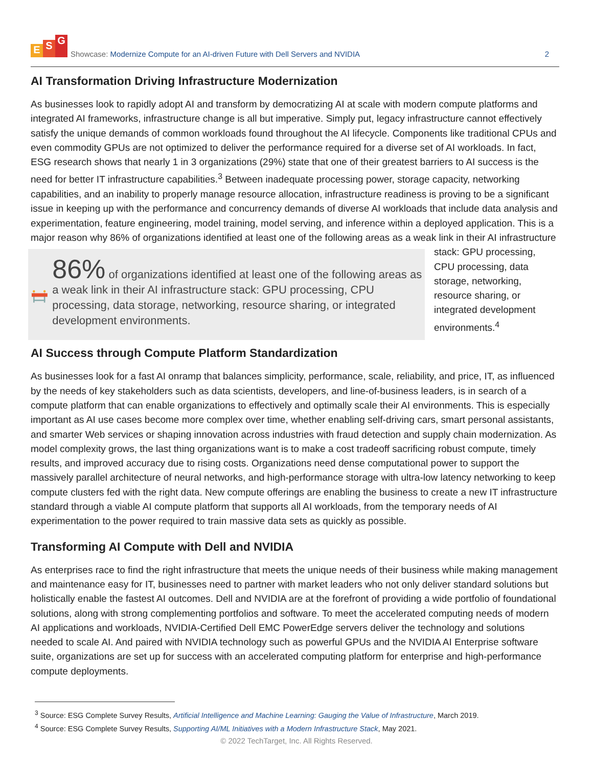E S G
Showcase: Modernize Compute for an AI-driven Future with Dell Servers and NVIDIA
2
AI Transformation Driving Infrastructure Modernization
As businesses look to rapidly adopt AI and transform by democratizing AI at scale with modern compute platforms and integrated AI frameworks, infrastructure change is all but imperative. Simply put, legacy infrastructure cannot effectively satisfy the unique demands of common workloads found throughout the AI lifecycle. Components like traditional CPUs and even commodity GPUs are not optimized to deliver the performance required for a diverse set of AI workloads. In fact, ESG research shows that nearly 1 in 3 organizations (29%) state that one of their greatest barriers to AI success is the need for better IT infrastructure capabilities.<sup>3</sup> Between inadequate processing power, storage capacity, networking capabilities, and an inability to properly manage resource allocation, infrastructure readiness is proving to be a significant issue in keeping up with the performance and concurrency demands of diverse AI workloads that include data analysis and experimentation, feature engineering, model training, model serving, and inference within a deployed application. This is a major reason why 86% of organizations identified at least one of the following areas as a weak link in their AI infrastructure
86% of organizations identified at least one of the following areas as a weak link in their AI infrastructure stack: GPU processing, CPU processing, data storage, networking, resource sharing, or integrated development environments.
stack: GPU processing, CPU processing, data storage, networking, resource sharing, or integrated development environments.<sup>4</sup>
AI Success through Compute Platform Standardization
As businesses look for a fast AI onramp that balances simplicity, performance, scale, reliability, and price, IT, as influenced by the needs of key stakeholders such as data scientists, developers, and line-of-business leaders, is in search of a compute platform that can enable organizations to effectively and optimally scale their AI environments. This is especially important as AI use cases become more complex over time, whether enabling self-driving cars, smart personal assistants, and smarter Web services or shaping innovation across industries with fraud detection and supply chain modernization. As model complexity grows, the last thing organizations want is to make a cost tradeoff sacrificing robust compute, timely results, and improved accuracy due to rising costs. Organizations need dense computational power to support the massively parallel architecture of neural networks, and high-performance storage with ultra-low latency networking to keep compute clusters fed with the right data. New compute offerings are enabling the business to create a new IT infrastructure standard through a viable AI compute platform that supports all AI workloads, from the temporary needs of AI experimentation to the power required to train massive data sets as quickly as possible.
Transforming AI Compute with Dell and NVIDIA
As enterprises race to find the right infrastructure that meets the unique needs of their business while making management and maintenance easy for IT, businesses need to partner with market leaders who not only deliver standard solutions but holistically enable the fastest AI outcomes. Dell and NVIDIA are at the forefront of providing a wide portfolio of foundational solutions, along with strong complementing portfolios and software. To meet the accelerated computing needs of modern AI applications and workloads, NVIDIA-Certified Dell EMC PowerEdge servers deliver the technology and solutions needed to scale AI. And paired with NVIDIA technology such as powerful GPUs and the NVIDIA AI Enterprise software suite, organizations are set up for success with an accelerated computing platform for enterprise and high-performance compute deployments.
<sup>3</sup> Source: ESG Complete Survey Results, Artificial Intelligence and Machine Learning: Gauging the Value of Infrastructure, March 2019.
<sup>4</sup> Source: ESG Complete Survey Results, Supporting AI/ML Initiatives with a Modern Infrastructure Stack, May 2021.
© 2022 TechTarget, Inc. All Rights Reserved.